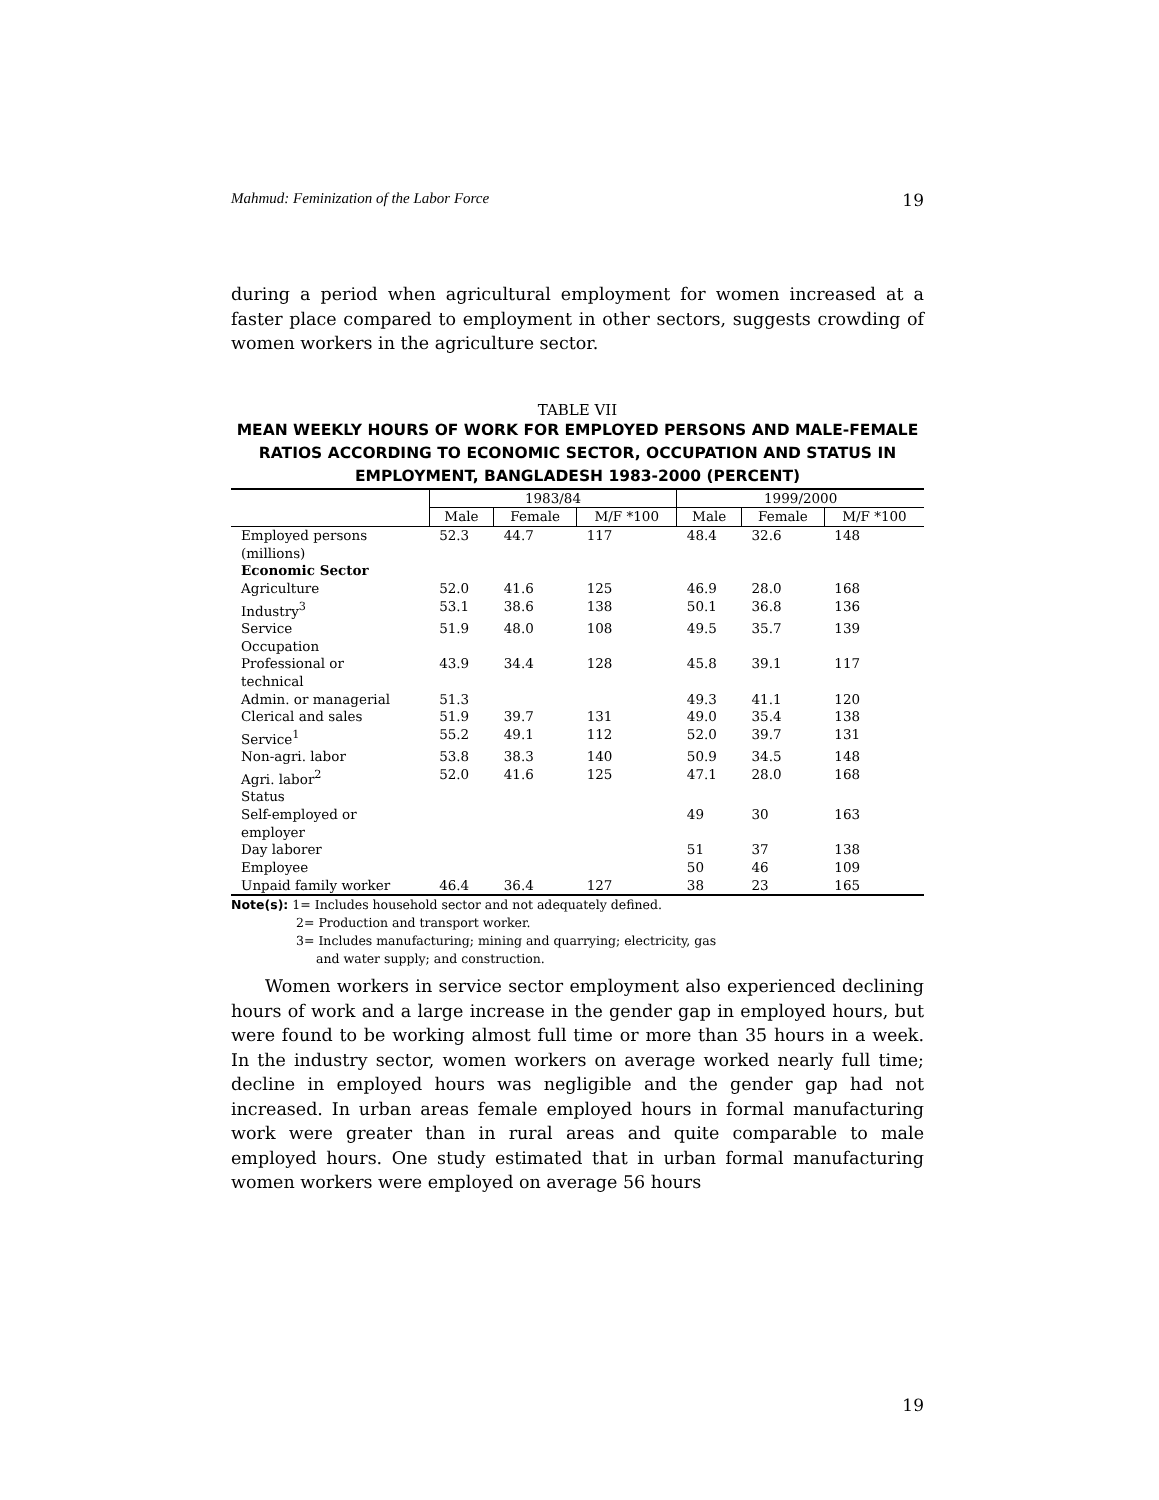Mahmud: Feminization of the Labor Force 19
during a period when agricultural employment for women increased at a faster place compared to employment in other sectors, suggests crowding of women workers in the agriculture sector.
TABLE VII
MEAN WEEKLY HOURS OF WORK FOR EMPLOYED PERSONS AND MALE-FEMALE RATIOS ACCORDING TO ECONOMIC SECTOR, OCCUPATION AND STATUS IN EMPLOYMENT, BANGLADESH 1983-2000 (PERCENT)
| | 1983/84 | | | 1999/2000 | | |
| --- | --- | --- | --- | --- | --- | --- |
| | Male | Female | M/F *100 | Male | Female | M/F *100 |
| Employed persons (millions) | 52.3 | 44.7 | 117 | 48.4 | 32.6 | 148 |
| Economic Sector | | | | | | |
| Agriculture | 52.0 | 41.6 | 125 | 46.9 | 28.0 | 168 |
| Industry<sup>3</sup> | 53.1 | 38.6 | 138 | 50.1 | 36.8 | 136 |
| Service | 51.9 | 48.0 | 108 | 49.5 | 35.7 | 139 |
| Occupation | | | | | | |
| Professional or technical | 43.9 | 34.4 | 128 | 45.8 | 39.1 | 117 |
| Admin. or managerial | 51.3 | | | 49.3 | 41.1 | 120 |
| Clerical and sales | 51.9 | 39.7 | 131 | 49.0 | 35.4 | 138 |
| Service<sup>1</sup> | 55.2 | 49.1 | 112 | 52.0 | 39.7 | 131 |
| Non-agri. labor | 53.8 | 38.3 | 140 | 50.9 | 34.5 | 148 |
| Agri. labor<sup>2</sup> | 52.0 | 41.6 | 125 | 47.1 | 28.0 | 168 |
| Status | | | | | | |
| Self-employed or employer | | | | 49 | 30 | 163 |
| Day laborer | | | | 51 | 37 | 138 |
| Employee | | | | 50 | 46 | 109 |
| Unpaid family worker | 46.4 | 36.4 | 127 | 38 | 23 | 165 |
Note(s): 1= Includes household sector and not adequately defined.
2= Production and transport worker.
3= Includes manufacturing; mining and quarrying; electricity, gas
and water supply; and construction.
Women workers in service sector employment also experienced declining hours of work and a large increase in the gender gap in employed hours, but were found to be working almost full time or more than 35 hours in a week. In the industry sector, women workers on average worked nearly full time; decline in employed hours was negligible and the gender gap had not increased. In urban areas female employed hours in formal manufacturing work were greater than in rural areas and quite comparable to male employed hours. One study estimated that in urban formal manufacturing women workers were employed on average 56 hours
19